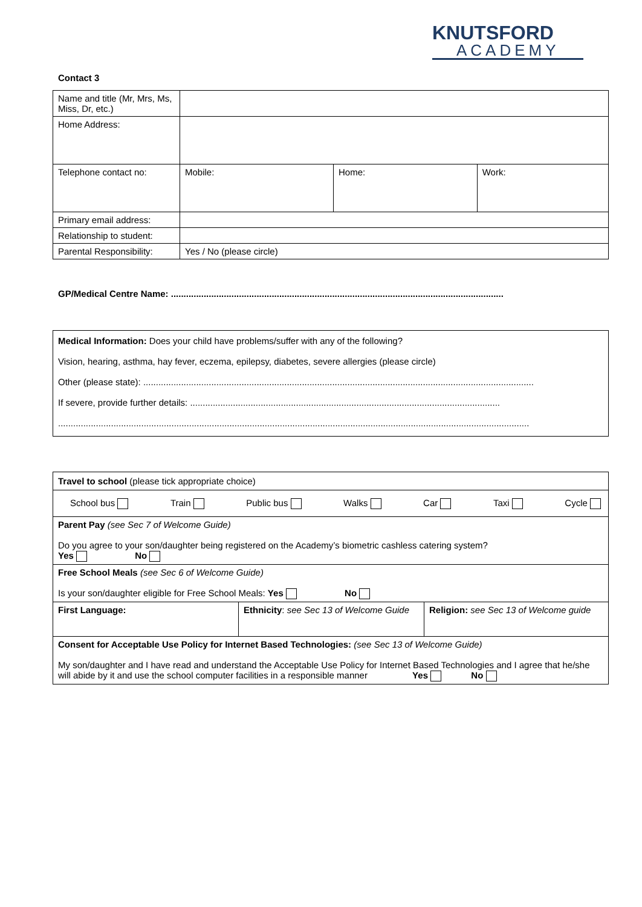KNUTSFORD
ACADEMY
Contact 3
| Name and title (Mr, Mrs, Ms, Miss, Dr, etc.) | | | |
| Home Address: | | | |
| Telephone contact no: | Mobile: | Home: | Work: |
| Primary email address: | | | |
| Relationship to student: | | | |
| Parental Responsibility: | Yes / No (please circle) | | |
GP/Medical Centre Name: ....................................................................................................................................
| Medical Information: Does your child have problems/suffer with any of the following? Vision, hearing, asthma, hay fever, eczema, epilepsy, diabetes, severe allergies (please circle) Other (please state): ........................................................................................................................................................... If severe, provide further details: ........................................................................................................................... ........................................................................................................................................................................................... |
| Travel to school (please tick appropriate choice) | | |
| School bus Train Public bus Walks Car Taxi Cycle | | |
| Parent Pay (see Sec 7 of Welcome Guide) Do you agree to your son/daughter being registered on the Academy’s biometric cashless catering system? Yes No | | |
| Free School Meals (see Sec 6 of Welcome Guide) Is your son/daughter eligible for Free School Meals: Yes No | | |
| First Language: | Ethnicity : see Sec 13 of Welcome Guide | Religion: see Sec 13 of Welcome guide |
| Consent for Acceptable Use Policy for Internet Based Technologies: (see Sec 13 of Welcome Guide) My son/daughter and I have read and understand the Acceptable Use Policy for Internet Based Technologies and I agree that he/she will abide by it and use the school computer facilities in a responsible manner Yes No | | |